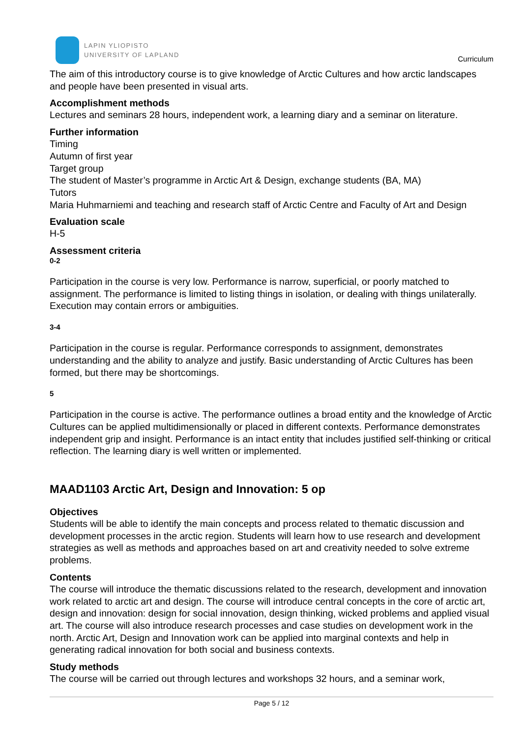LAPIN YLIOPISTO
UNIVERSITY OF LAPLAND
Curriculum
The aim of this introductory course is to give knowledge of Arctic Cultures and how arctic landscapes and people have been presented in visual arts.
Accomplishment methods
Lectures and seminars 28 hours, independent work, a learning diary and a seminar on literature.
Further information
Timing
Autumn of first year
Target group
The student of Master’s programme in Arctic Art & Design, exchange students (BA, MA)
Tutors
Maria Huhmarniemi and teaching and research staff of Arctic Centre and Faculty of Art and Design
Evaluation scale
H-5
Assessment criteria
0-2
Participation in the course is very low. Performance is narrow, superficial, or poorly matched to assignment. The performance is limited to listing things in isolation, or dealing with things unilaterally. Execution may contain errors or ambiguities.
3-4
Participation in the course is regular. Performance corresponds to assignment, demonstrates understanding and the ability to analyze and justify. Basic understanding of Arctic Cultures has been formed, but there may be shortcomings.
5
Participation in the course is active. The performance outlines a broad entity and the knowledge of Arctic Cultures can be applied multidimensionally or placed in different contexts. Performance demonstrates independent grip and insight. Performance is an intact entity that includes justified self-thinking or critical reflection. The learning diary is well written or implemented.
MAAD1103 Arctic Art, Design and Innovation: 5 op
Objectives
Students will be able to identify the main concepts and process related to thematic discussion and development processes in the arctic region. Students will learn how to use research and development strategies as well as methods and approaches based on art and creativity needed to solve extreme problems.
Contents
The course will introduce the thematic discussions related to the research, development and innovation work related to arctic art and design. The course will introduce central concepts in the core of arctic art, design and innovation: design for social innovation, design thinking, wicked problems and applied visual art. The course will also introduce research processes and case studies on development work in the north. Arctic Art, Design and Innovation work can be applied into marginal contexts and help in generating radical innovation for both social and business contexts.
Study methods
The course will be carried out through lectures and workshops 32 hours, and a seminar work,
Page 5 / 12